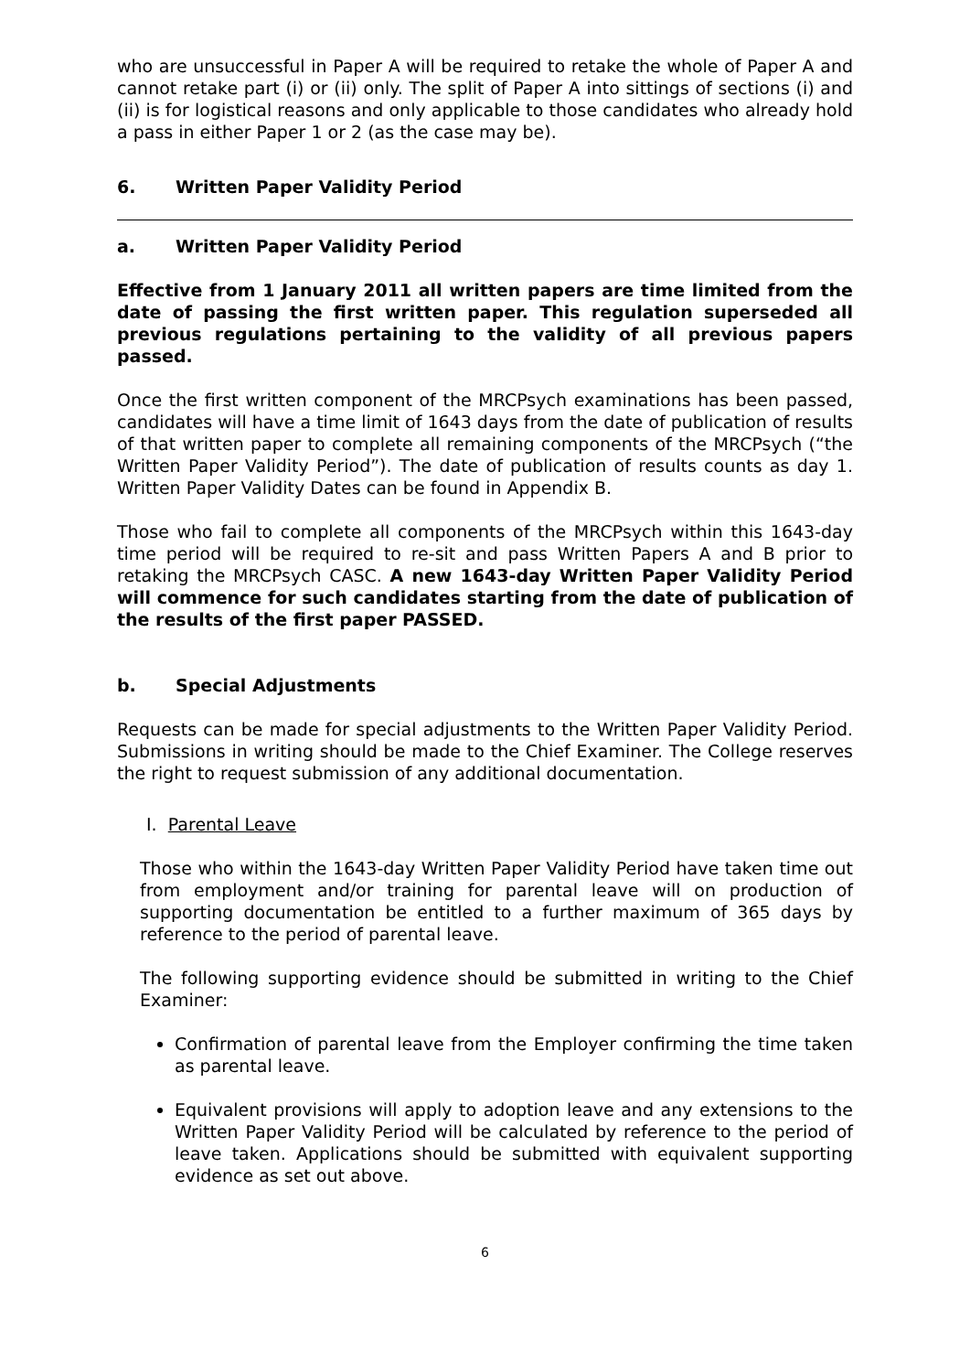who are unsuccessful in Paper A will be required to retake the whole of Paper A and cannot retake part (i) or (ii) only. The split of Paper A into sittings of sections (i) and (ii) is for logistical reasons and only applicable to those candidates who already hold a pass in either Paper 1 or 2 (as the case may be).
6. Written Paper Validity Period
a. Written Paper Validity Period
Effective from 1 January 2011 all written papers are time limited from the date of passing the first written paper. This regulation superseded all previous regulations pertaining to the validity of all previous papers passed.
Once the first written component of the MRCPsych examinations has been passed, candidates will have a time limit of 1643 days from the date of publication of results of that written paper to complete all remaining components of the MRCPsych (“the Written Paper Validity Period”). The date of publication of results counts as day 1. Written Paper Validity Dates can be found in Appendix B.
Those who fail to complete all components of the MRCPsych within this 1643-day time period will be required to re-sit and pass Written Papers A and B prior to retaking the MRCPsych CASC. A new 1643-day Written Paper Validity Period will commence for such candidates starting from the date of publication of the results of the first paper PASSED.
b. Special Adjustments
Requests can be made for special adjustments to the Written Paper Validity Period. Submissions in writing should be made to the Chief Examiner. The College reserves the right to request submission of any additional documentation.
I. Parental Leave
Those who within the 1643-day Written Paper Validity Period have taken time out from employment and/or training for parental leave will on production of supporting documentation be entitled to a further maximum of 365 days by reference to the period of parental leave.
The following supporting evidence should be submitted in writing to the Chief Examiner:
Confirmation of parental leave from the Employer confirming the time taken as parental leave.
Equivalent provisions will apply to adoption leave and any extensions to the Written Paper Validity Period will be calculated by reference to the period of leave taken. Applications should be submitted with equivalent supporting evidence as set out above.
6